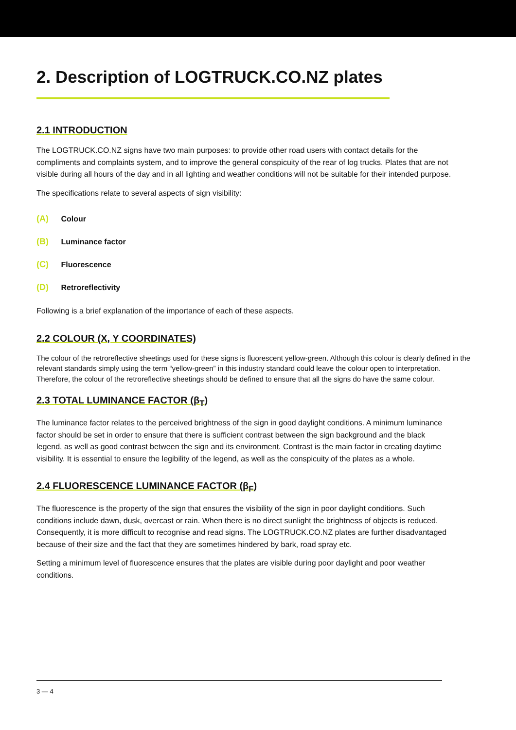2. Description of LOGTRUCK.CO.NZ plates
2.1 INTRODUCTION
The LOGTRUCK.CO.NZ signs have two main purposes: to provide other road users with contact details for the compliments and complaints system, and to improve the general conspicuity of the rear of log trucks. Plates that are not visible during all hours of the day and in all lighting and weather conditions will not be suitable for their intended purpose.
The specifications relate to several aspects of sign visibility:
(A) Colour
(B) Luminance factor
(C) Fluorescence
(D) Retroreflectivity
Following is a brief explanation of the importance of each of these aspects.
2.2 COLOUR (X, Y COORDINATES)
The colour of the retroreflective sheetings used for these signs is fluorescent yellow-green. Although this colour is clearly defined in the relevant standards simply using the term “yellow-green” in this industry standard could leave the colour open to interpretation. Therefore, the colour of the retroreflective sheetings should be defined to ensure that all the signs do have the same colour.
2.3 TOTAL LUMINANCE FACTOR (β<sub>T</sub>)
The luminance factor relates to the perceived brightness of the sign in good daylight conditions. A minimum luminance factor should be set in order to ensure that there is sufficient contrast between the sign background and the black legend, as well as good contrast between the sign and its environment. Contrast is the main factor in creating daytime visibility. It is essential to ensure the legibility of the legend, as well as the conspicuity of the plates as a whole.
2.4 FLUORESCENCE LUMINANCE FACTOR (β<sub>F</sub>)
The fluorescence is the property of the sign that ensures the visibility of the sign in poor daylight conditions. Such conditions include dawn, dusk, overcast or rain. When there is no direct sunlight the brightness of objects is reduced. Consequently, it is more difficult to recognise and read signs. The LOGTRUCK.CO.NZ plates are further disadvantaged because of their size and the fact that they are sometimes hindered by bark, road spray etc.
Setting a minimum level of fluorescence ensures that the plates are visible during poor daylight and poor weather conditions.
3 — 4